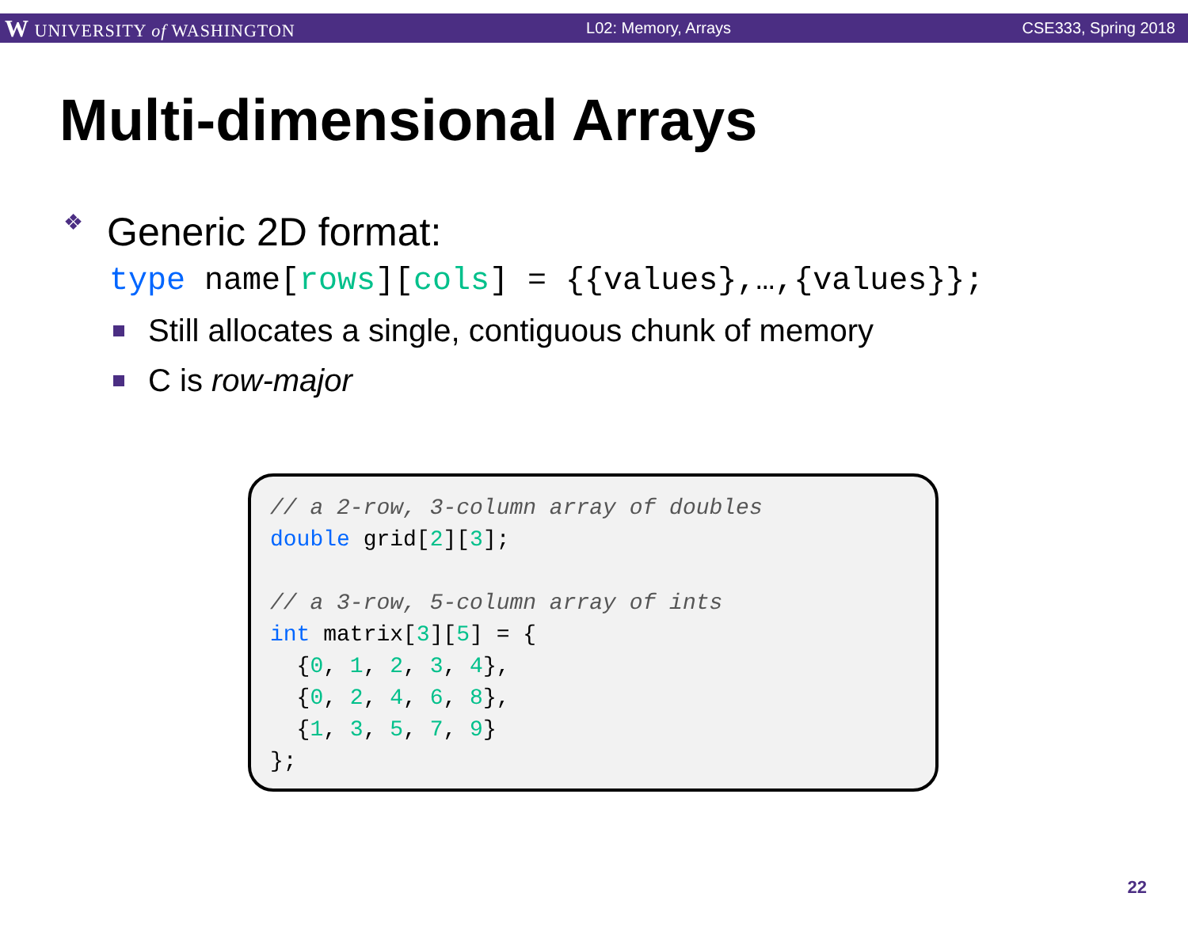W UNIVERSITY of WASHINGTON L02: Memory, Arrays CSE333, Spring 2018
Multi-dimensional Arrays
❖ Generic 2D format:
type name[rows][cols] = {{values},…,{values}};
Still allocates a single, contiguous chunk of memory
C is row-major
// a 2-row, 3-column array of doubles double grid[2][3]; // a 3-row, 5-column array of ints int matrix[3][5] = { {0, 1, 2, 3, 4}, {0, 2, 4, 6, 8}, {1, 3, 5, 7, 9} };
22